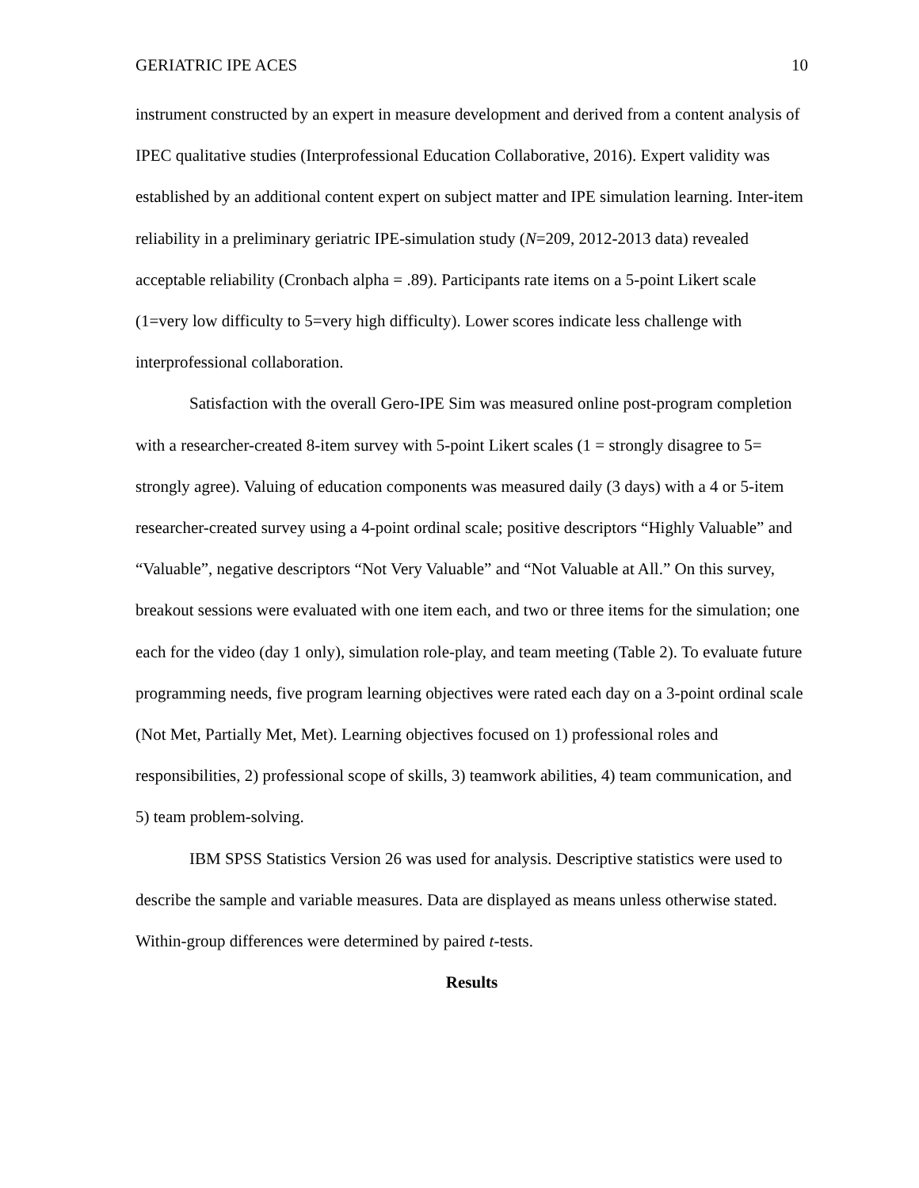GERIATRIC IPE ACES 10
instrument constructed by an expert in measure development and derived from a content analysis of IPEC qualitative studies (Interprofessional Education Collaborative, 2016). Expert validity was established by an additional content expert on subject matter and IPE simulation learning. Inter-item reliability in a preliminary geriatric IPE-simulation study (N=209, 2012-2013 data) revealed acceptable reliability (Cronbach alpha = .89). Participants rate items on a 5-point Likert scale (1=very low difficulty to 5=very high difficulty). Lower scores indicate less challenge with interprofessional collaboration.
Satisfaction with the overall Gero-IPE Sim was measured online post-program completion with a researcher-created 8-item survey with 5-point Likert scales (1 = strongly disagree to 5= strongly agree). Valuing of education components was measured daily (3 days) with a 4 or 5-item researcher-created survey using a 4-point ordinal scale; positive descriptors “Highly Valuable” and “Valuable”, negative descriptors “Not Very Valuable” and “Not Valuable at All.” On this survey, breakout sessions were evaluated with one item each, and two or three items for the simulation; one each for the video (day 1 only), simulation role-play, and team meeting (Table 2). To evaluate future programming needs, five program learning objectives were rated each day on a 3-point ordinal scale (Not Met, Partially Met, Met). Learning objectives focused on 1) professional roles and responsibilities, 2) professional scope of skills, 3) teamwork abilities, 4) team communication, and 5) team problem-solving.
IBM SPSS Statistics Version 26 was used for analysis. Descriptive statistics were used to describe the sample and variable measures. Data are displayed as means unless otherwise stated. Within-group differences were determined by paired t-tests.
Results